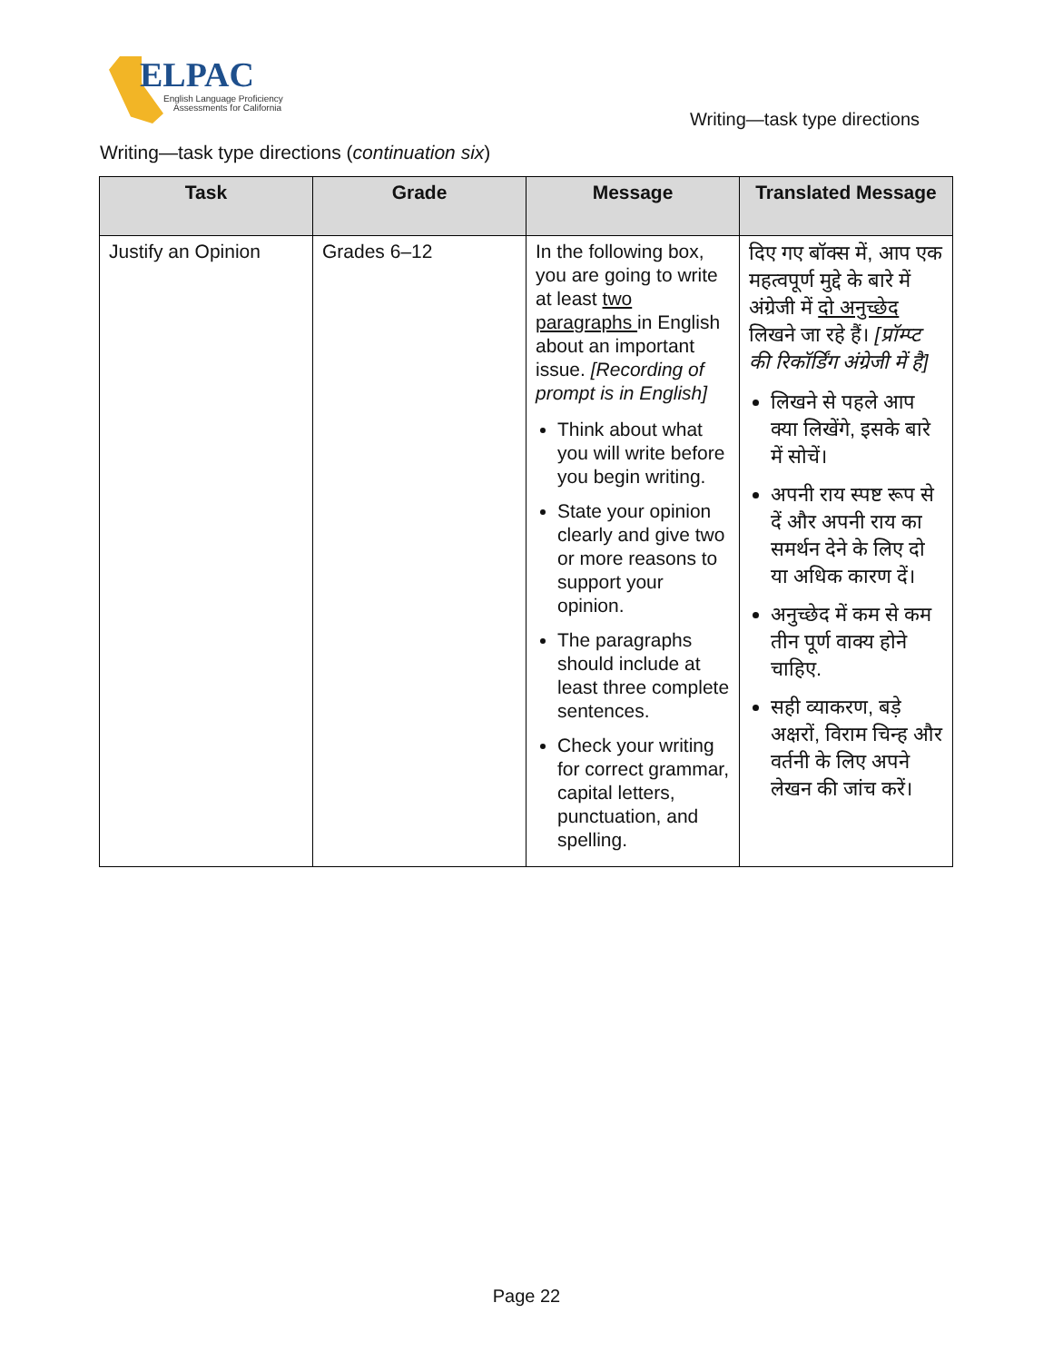ELPAC
English Language Proficiency
Assessments for California
Writing—task type directions
Writing—task type directions (continuation six)
| Task | Grade | Message | Translated Message |
| --- | --- | --- | --- |
| Justify an Opinion | Grades 6–12 | In the following box, you are going to write at least two paragraphs in English about an important issue. [Recording of prompt is in English] Think about what you will write before you begin writing. State your opinion clearly and give two or more reasons to support your opinion. The paragraphs should include at least three complete sentences. Check your writing for correct grammar, capital letters, punctuation, and spelling. | दिए गए बॉक्स में, आप एक महत्वपूर्ण मुद्दे के बारे में अंग्रेजी में दो अनुच्छेद लिखने जा रहे हैं। [प्रॉम्प्ट की रिकॉर्डिंग अंग्रेजी में है] लिखने से पहले आप क्या लिखेंगे, इसके बारे में सोचें। अपनी राय स्पष्ट रूप से दें और अपनी राय का समर्थन देने के लिए दो या अधिक कारण दें। अनुच्छेद में कम से कम तीन पूर्ण वाक्य होने चाहिए. सही व्याकरण, बड़े अक्षरों, विराम चिन्ह और वर्तनी के लिए अपने लेखन की जांच करें। |
Page 22